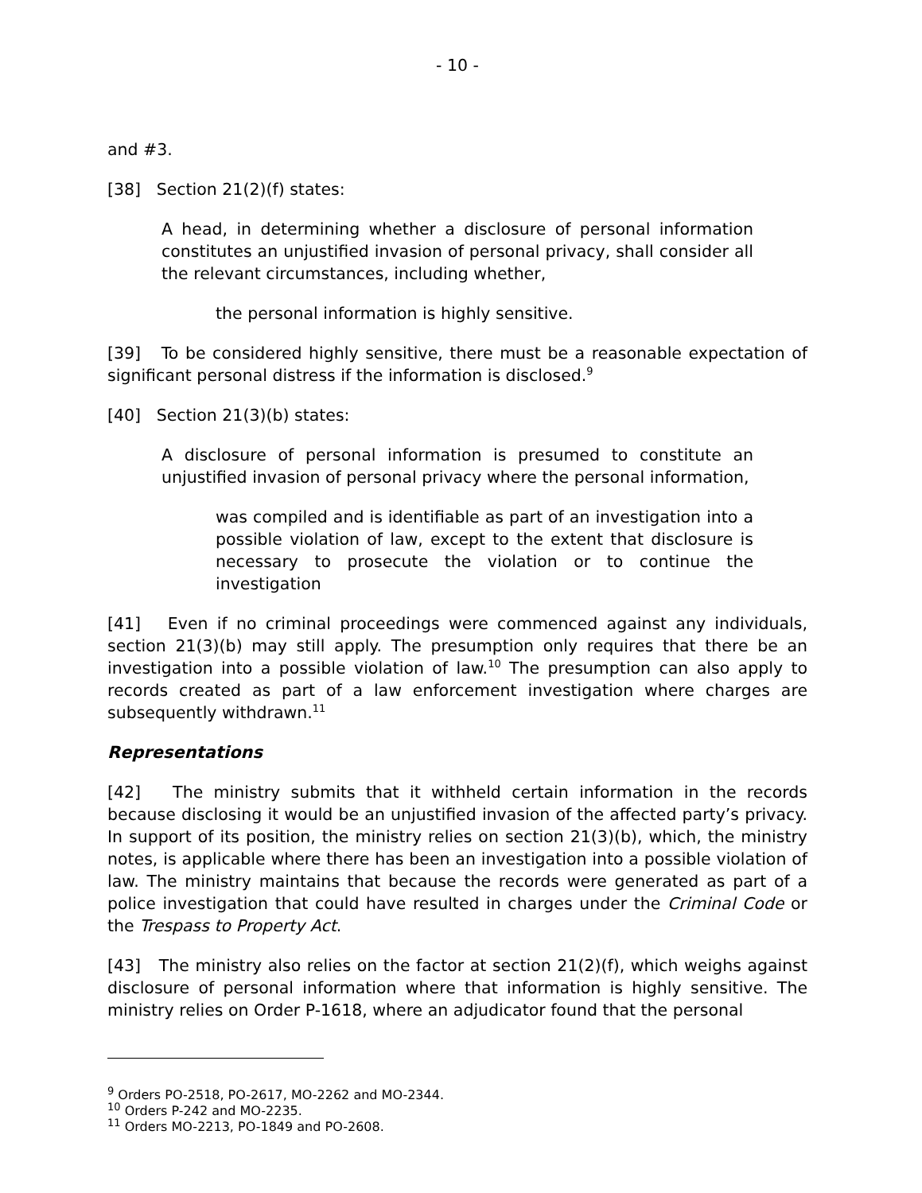- 10 -
and #3.
[38] Section 21(2)(f) states:
A head, in determining whether a disclosure of personal information constitutes an unjustified invasion of personal privacy, shall consider all the relevant circumstances, including whether,
the personal information is highly sensitive.
[39] To be considered highly sensitive, there must be a reasonable expectation of significant personal distress if the information is disclosed.<sup>9</sup>
[40] Section 21(3)(b) states:
A disclosure of personal information is presumed to constitute an unjustified invasion of personal privacy where the personal information,
was compiled and is identifiable as part of an investigation into a possible violation of law, except to the extent that disclosure is necessary to prosecute the violation or to continue the investigation
[41] Even if no criminal proceedings were commenced against any individuals, section 21(3)(b) may still apply. The presumption only requires that there be an investigation into a possible violation of law.<sup>10</sup> The presumption can also apply to records created as part of a law enforcement investigation where charges are subsequently withdrawn.<sup>11</sup>
Representations
[42] The ministry submits that it withheld certain information in the records because disclosing it would be an unjustified invasion of the affected party’s privacy. In support of its position, the ministry relies on section 21(3)(b), which, the ministry notes, is applicable where there has been an investigation into a possible violation of law. The ministry maintains that because the records were generated as part of a police investigation that could have resulted in charges under the Criminal Code or the Trespass to Property Act.
[43] The ministry also relies on the factor at section 21(2)(f), which weighs against disclosure of personal information where that information is highly sensitive. The ministry relies on Order P-1618, where an adjudicator found that the personal
<sup>9</sup> Orders PO-2518, PO-2617, MO-2262 and MO-2344.
<sup>10</sup> Orders P-242 and MO-2235.
<sup>11</sup> Orders MO-2213, PO-1849 and PO-2608.